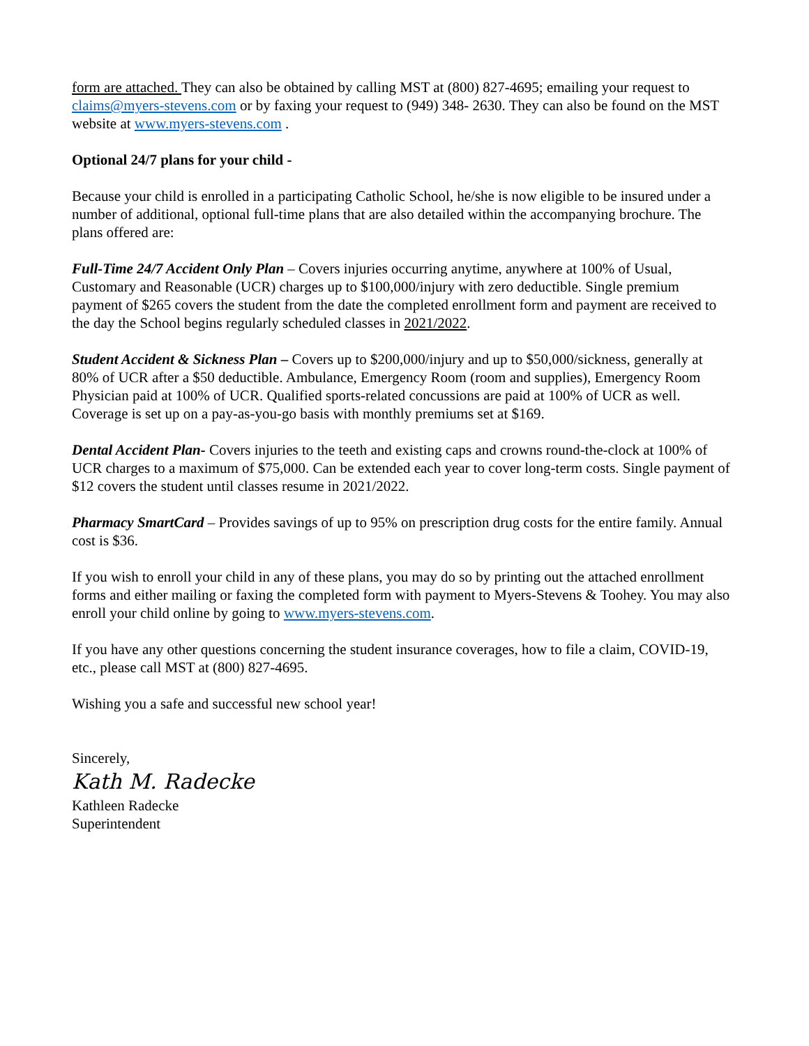form are attached. They can also be obtained by calling MST at (800) 827-4695; emailing your request to claims@myers-stevens.com or by faxing your request to (949) 348- 2630. They can also be found on the MST website at www.myers-stevens.com .
Optional 24/7 plans for your child -
Because your child is enrolled in a participating Catholic School, he/she is now eligible to be insured under a number of additional, optional full-time plans that are also detailed within the accompanying brochure. The plans offered are:
Full-Time 24/7 Accident Only Plan – Covers injuries occurring anytime, anywhere at 100% of Usual, Customary and Reasonable (UCR) charges up to $100,000/injury with zero deductible. Single premium payment of $265 covers the student from the date the completed enrollment form and payment are received to the day the School begins regularly scheduled classes in 2021/2022.
Student Accident & Sickness Plan – Covers up to $200,000/injury and up to $50,000/sickness, generally at 80% of UCR after a $50 deductible. Ambulance, Emergency Room (room and supplies), Emergency Room Physician paid at 100% of UCR. Qualified sports-related concussions are paid at 100% of UCR as well. Coverage is set up on a pay-as-you-go basis with monthly premiums set at $169.
Dental Accident Plan- Covers injuries to the teeth and existing caps and crowns round-the-clock at 100% of UCR charges to a maximum of $75,000. Can be extended each year to cover long-term costs. Single payment of $12 covers the student until classes resume in 2021/2022.
Pharmacy SmartCard – Provides savings of up to 95% on prescription drug costs for the entire family. Annual cost is $36.
If you wish to enroll your child in any of these plans, you may do so by printing out the attached enrollment forms and either mailing or faxing the completed form with payment to Myers-Stevens & Toohey. You may also enroll your child online by going to www.myers-stevens.com.
If you have any other questions concerning the student insurance coverages, how to file a claim, COVID-19, etc., please call MST at (800) 827-4695.
Wishing you a safe and successful new school year!
Sincerely,
Kath M. Radecke
Kathleen Radecke
Superintendent